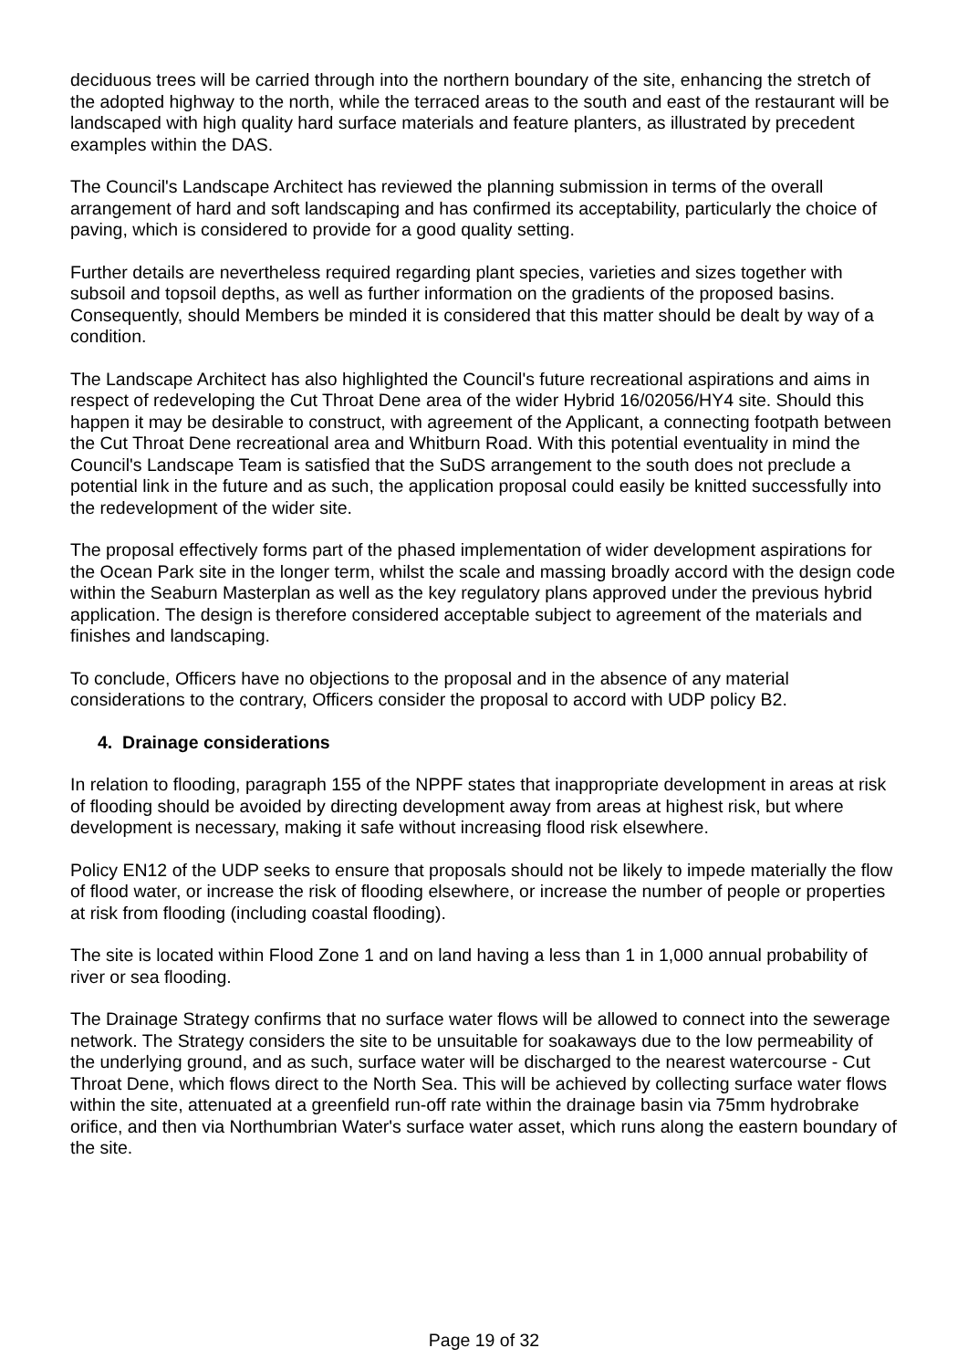deciduous trees will be carried through into the northern boundary of the site, enhancing the stretch of the adopted highway to the north, while the terraced areas to the south and east of the restaurant will be landscaped with high quality hard surface materials and feature planters, as illustrated by precedent examples within the DAS.
The Council's Landscape Architect has reviewed the planning submission in terms of the overall arrangement of hard and soft landscaping and has confirmed its acceptability, particularly the choice of paving, which is considered to provide for a good quality setting.
Further details are nevertheless required regarding plant species, varieties and sizes together with subsoil and topsoil depths, as well as further information on the gradients of the proposed basins. Consequently, should Members be minded it is considered that this matter should be dealt by way of a condition.
The Landscape Architect has also highlighted the Council's future recreational aspirations and aims in respect of redeveloping the Cut Throat Dene area of the wider Hybrid 16/02056/HY4 site. Should this happen it may be desirable to construct, with agreement of the Applicant, a connecting footpath between the Cut Throat Dene recreational area and Whitburn Road. With this potential eventuality in mind the Council's Landscape Team is satisfied that the SuDS arrangement to the south does not preclude a potential link in the future and as such, the application proposal could easily be knitted successfully into the redevelopment of the wider site.
The proposal effectively forms part of the phased implementation of wider development aspirations for the Ocean Park site in the longer term, whilst the scale and massing broadly accord with the design code within the Seaburn Masterplan as well as the key regulatory plans approved under the previous hybrid application. The design is therefore considered acceptable subject to agreement of the materials and finishes and landscaping.
To conclude, Officers have no objections to the proposal and in the absence of any material considerations to the contrary, Officers consider the proposal to accord with UDP policy B2.
4. Drainage considerations
In relation to flooding, paragraph 155 of the NPPF states that inappropriate development in areas at risk of flooding should be avoided by directing development away from areas at highest risk, but where development is necessary, making it safe without increasing flood risk elsewhere.
Policy EN12 of the UDP seeks to ensure that proposals should not be likely to impede materially the flow of flood water, or increase the risk of flooding elsewhere, or increase the number of people or properties at risk from flooding (including coastal flooding).
The site is located within Flood Zone 1 and on land having a less than 1 in 1,000 annual probability of river or sea flooding.
The Drainage Strategy confirms that no surface water flows will be allowed to connect into the sewerage network. The Strategy considers the site to be unsuitable for soakaways due to the low permeability of the underlying ground, and as such, surface water will be discharged to the nearest watercourse - Cut Throat Dene, which flows direct to the North Sea. This will be achieved by collecting surface water flows within the site, attenuated at a greenfield run-off rate within the drainage basin via 75mm hydrobrake orifice, and then via Northumbrian Water's surface water asset, which runs along the eastern boundary of the site.
Page 19 of 32